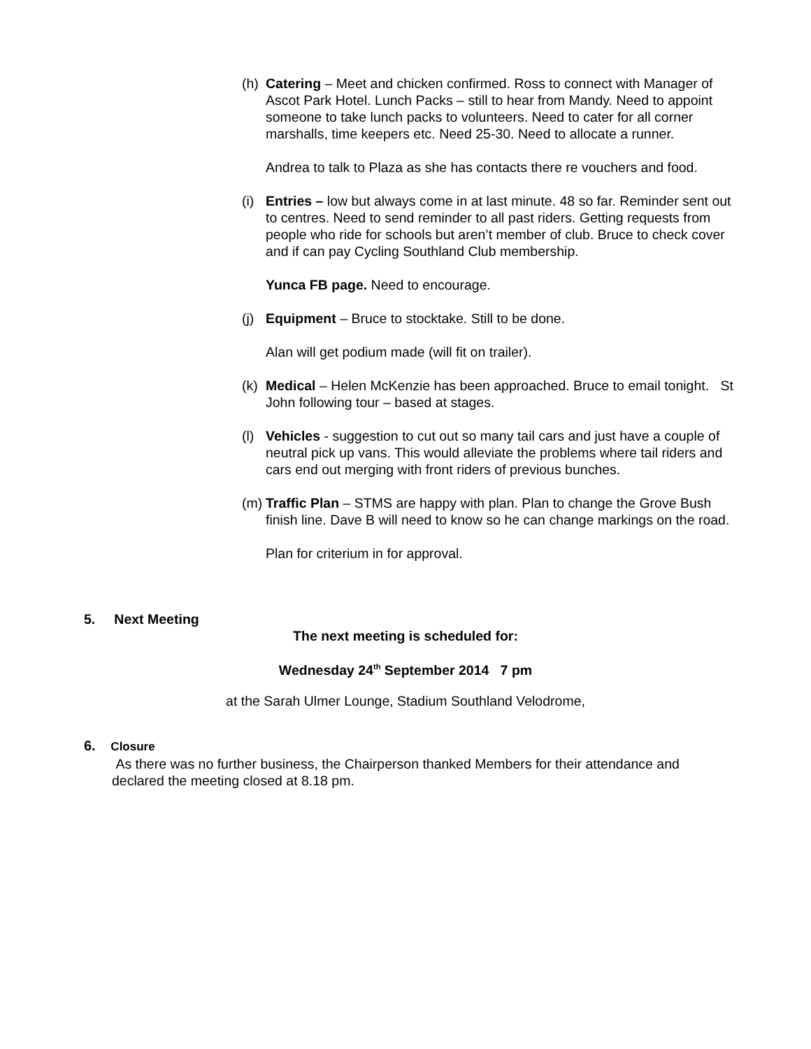(h)
Catering – Meet and chicken confirmed. Ross to connect with Manager of Ascot Park Hotel. Lunch Packs – still to hear from Mandy. Need to appoint someone to take lunch packs to volunteers. Need to cater for all corner marshalls, time keepers etc. Need 25-30. Need to allocate a runner.
Andrea to talk to Plaza as she has contacts there re vouchers and food.
(i)
Entries – low but always come in at last minute. 48 so far. Reminder sent out to centres. Need to send reminder to all past riders. Getting requests from people who ride for schools but aren’t member of club. Bruce to check cover and if can pay Cycling Southland Club membership.
Yunca FB page. Need to encourage.
(j)
Equipment – Bruce to stocktake. Still to be done.
Alan will get podium made (will fit on trailer).
(k)
Medical – Helen McKenzie has been approached. Bruce to email tonight. St John following tour – based at stages.
(l)
Vehicles - suggestion to cut out so many tail cars and just have a couple of neutral pick up vans. This would alleviate the problems where tail riders and cars end out merging with front riders of previous bunches.
(m)
Traffic Plan – STMS are happy with plan. Plan to change the Grove Bush finish line. Dave B will need to know so he can change markings on the road.
Plan for criterium in for approval.
5. Next Meeting
The next meeting is scheduled for:
Wednesday 24<sup>th</sup> September 2014 7 pm
at the Sarah Ulmer Lounge, Stadium Southland Velodrome,
6. Closure
As there was no further business, the Chairperson thanked Members for their attendance and declared the meeting closed at 8.18 pm.